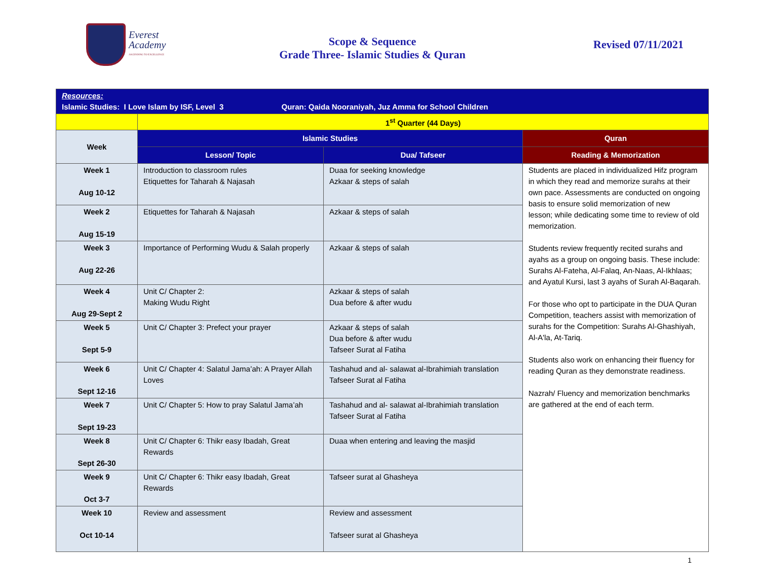Everest
Academy
ASCENDING TO EXCELLENCE
Scope & Sequence
Grade Three- Islamic Studies & Quran
Revised 07/11/2021
| Resources: Islamic Studies: I Love Islam by ISF, Level 3 Quran: Qaida Nooraniyah, Juz Amma for School Children | | | |
| | 1<sup>st</sup> Quarter (44 Days) | | |
| Week | Islamic Studies | | Quran |
| | Lesson/ Topic | Dua/ Tafseer | Reading & Memorization |
| Week 1 Aug 10-12 | Introduction to classroom rules Etiquettes for Taharah & Najasah | Duaa for seeking knowledge Azkaar & steps of salah | Students are placed in individualized Hifz program in which they read and memorize surahs at their own pace. Assessments are conducted on ongoing basis to ensure solid memorization of new lesson; while dedicating some time to review of old memorization. Students review frequently recited surahs and ayahs as a group on ongoing basis. These include: Surahs Al-Fateha, Al-Falaq, An-Naas, Al-Ikhlaas; and Ayatul Kursi, last 3 ayahs of Surah Al-Baqarah. For those who opt to participate in the DUA Quran Competition, teachers assist with memorization of surahs for the Competition: Surahs Al-Ghashiyah, Al-A'la, At-Tariq. Students also work on enhancing their fluency for reading Quran as they demonstrate readiness. Nazrah/ Fluency and memorization benchmarks are gathered at the end of each term. |
| Week 2 Aug 15-19 | Etiquettes for Taharah & Najasah | Azkaar & steps of salah | |
| Week 3 Aug 22-26 | Importance of Performing Wudu & Salah properly | Azkaar & steps of salah | |
| Week 4 Aug 29-Sept 2 | Unit C/ Chapter 2: Making Wudu Right | Azkaar & steps of salah Dua before & after wudu | |
| Week 5 Sept 5-9 | Unit C/ Chapter 3: Prefect your prayer | Azkaar & steps of salah Dua before & after wudu Tafseer Surat al Fatiha | |
| Week 6 Sept 12-16 | Unit C/ Chapter 4: Salatul Jama’ah: A Prayer Allah Loves | Tashahud and al- salawat al-Ibrahimiah translation Tafseer Surat al Fatiha | |
| Week 7 Sept 19-23 | Unit C/ Chapter 5: How to pray Salatul Jama’ah | Tashahud and al- salawat al-Ibrahimiah translation Tafseer Surat al Fatiha | |
| Week 8 Sept 26-30 | Unit C/ Chapter 6: Thikr easy Ibadah, Great Rewards | Duaa when entering and leaving the masjid | |
| Week 9 Oct 3-7 | Unit C/ Chapter 6: Thikr easy Ibadah, Great Rewards | Tafseer surat al Ghasheya | |
| Week 10 Oct 10-14 | Review and assessment | Review and assessment Tafseer surat al Ghasheya | |
1